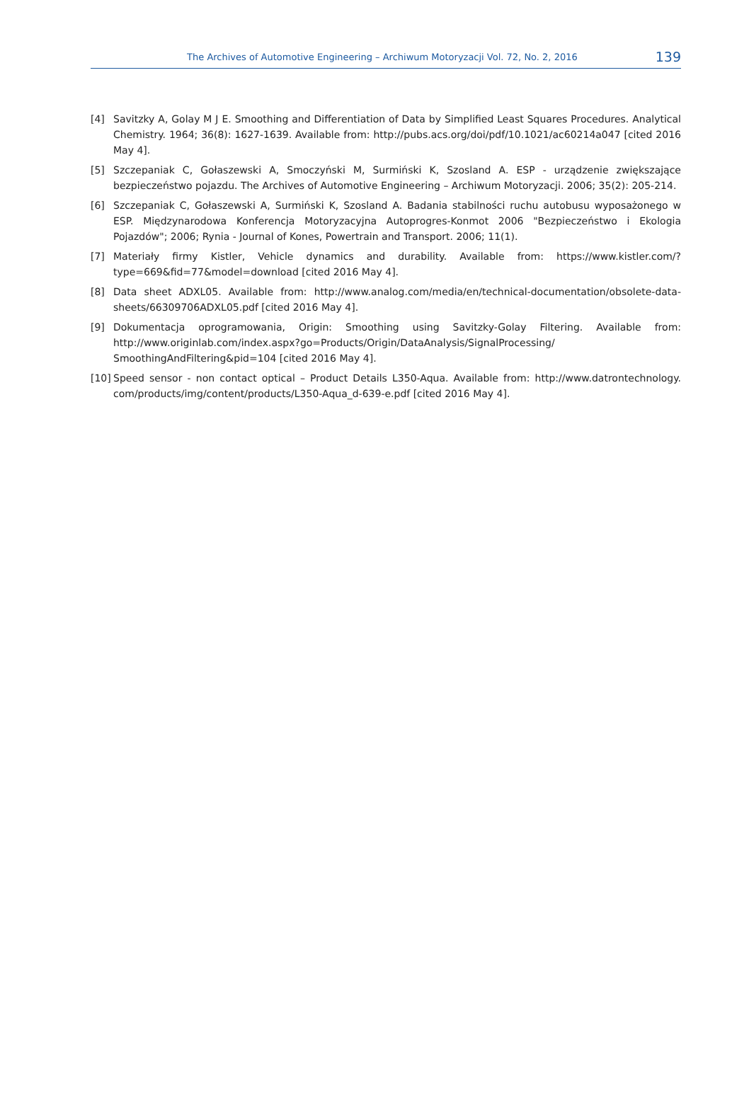The Archives of Automotive Engineering – Archiwum Motoryzacji Vol. 72, No. 2, 2016 139
[4] Savitzky A, Golay M J E. Smoothing and Differentiation of Data by Simplified Least Squares Procedures. Analytical Chemistry. 1964; 36(8): 1627-1639. Available from: http://pubs.acs.org/doi/pdf/10.1021/ac60214a047 [cited 2016 May 4].
[5] Szczepaniak C, Gołaszewski A, Smoczyński M, Surmiński K, Szosland A. ESP - urządzenie zwiększające bezpieczeństwo pojazdu. The Archives of Automotive Engineering – Archiwum Motoryzacji. 2006; 35(2): 205-214.
[6] Szczepaniak C, Gołaszewski A, Surmiński K, Szosland A. Badania stabilności ruchu autobusu wyposażonego w ESP. Międzynarodowa Konferencja Motoryzacyjna Autoprogres-Konmot 2006 "Bezpieczeństwo i Ekologia Pojazdów"; 2006; Rynia - Journal of Kones, Powertrain and Transport. 2006; 11(1).
[7] Materiały firmy Kistler, Vehicle dynamics and durability. Available from: https://www.kistler.com/?type=669&fid=77&model=download [cited 2016 May 4].
[8] Data sheet ADXL05. Available from: http://www.analog.com/media/en/technical-documentation/obsolete-data-sheets/66309706ADXL05.pdf [cited 2016 May 4].
[9] Dokumentacja oprogramowania, Origin: Smoothing using Savitzky-Golay Filtering. Available from: http://www.originlab.com/index.aspx?go=Products/Origin/DataAnalysis/SignalProcessing/ SmoothingAndFiltering&pid=104 [cited 2016 May 4].
[10] Speed sensor - non contact optical – Product Details L350-Aqua. Available from: http://www.datrontechnology. com/products/img/content/products/L350-Aqua_d-639-e.pdf [cited 2016 May 4].